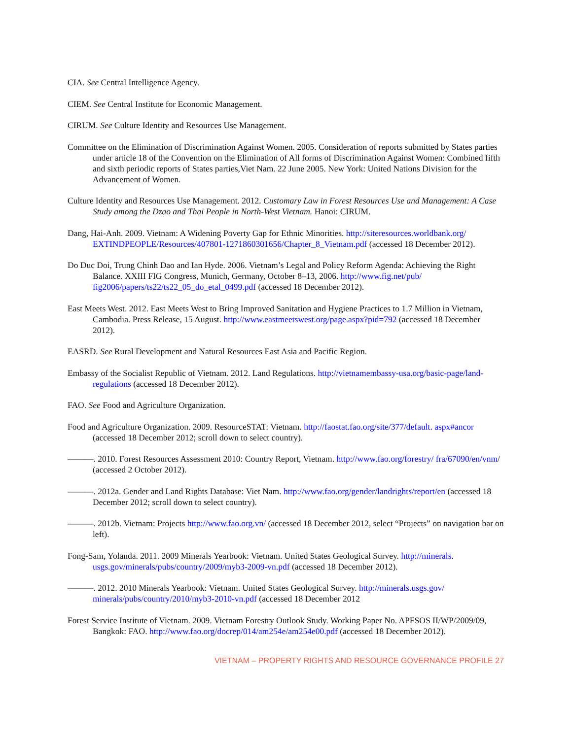CIA. See Central Intelligence Agency.
CIEM. See Central Institute for Economic Management.
CIRUM. See Culture Identity and Resources Use Management.
Committee on the Elimination of Discrimination Against Women. 2005. Consideration of reports submitted by States parties under article 18 of the Convention on the Elimination of All forms of Discrimination Against Women: Combined fifth and sixth periodic reports of States parties,Viet Nam. 22 June 2005. New York: United Nations Division for the Advancement of Women.
Culture Identity and Resources Use Management. 2012. Customary Law in Forest Resources Use and Management: A Case Study among the Dzao and Thai People in North-West Vietnam. Hanoi: CIRUM.
Dang, Hai-Anh. 2009. Vietnam: A Widening Poverty Gap for Ethnic Minorities. http://siteresources.worldbank.org/ EXTINDPEOPLE/Resources/407801-1271860301656/Chapter_8_Vietnam.pdf (accessed 18 December 2012).
Do Duc Doi, Trung Chinh Dao and Ian Hyde. 2006. Vietnam’s Legal and Policy Reform Agenda: Achieving the Right Balance. XXIII FIG Congress, Munich, Germany, October 8–13, 2006. http://www.fig.net/pub/ fig2006/papers/ts22/ts22_05_do_etal_0499.pdf (accessed 18 December 2012).
East Meets West. 2012. East Meets West to Bring Improved Sanitation and Hygiene Practices to 1.7 Million in Vietnam, Cambodia. Press Release, 15 August. http://www.eastmeetswest.org/page.aspx?pid=792 (accessed 18 December 2012).
EASRD. See Rural Development and Natural Resources East Asia and Pacific Region.
Embassy of the Socialist Republic of Vietnam. 2012. Land Regulations. http://vietnamembassy-usa.org/basic-page/land-regulations (accessed 18 December 2012).
FAO. See Food and Agriculture Organization.
Food and Agriculture Organization. 2009. ResourceSTAT: Vietnam. http://faostat.fao.org/site/377/default. aspx#ancor (accessed 18 December 2012; scroll down to select country).
———. 2010. Forest Resources Assessment 2010: Country Report, Vietnam. http://www.fao.org/forestry/ fra/67090/en/vnm/ (accessed 2 October 2012).
———. 2012a. Gender and Land Rights Database: Viet Nam. http://www.fao.org/gender/landrights/report/en (accessed 18 December 2012; scroll down to select country).
———. 2012b. Vietnam: Projects http://www.fao.org.vn/ (accessed 18 December 2012, select “Projects” on navigation bar on left).
Fong-Sam, Yolanda. 2011. 2009 Minerals Yearbook: Vietnam. United States Geological Survey. http://minerals. usgs.gov/minerals/pubs/country/2009/myb3-2009-vn.pdf (accessed 18 December 2012).
———. 2012. 2010 Minerals Yearbook: Vietnam. United States Geological Survey. http://minerals.usgs.gov/ minerals/pubs/country/2010/myb3-2010-vn.pdf (accessed 18 December 2012
Forest Service Institute of Vietnam. 2009. Vietnam Forestry Outlook Study. Working Paper No. APFSOS II/WP/2009/09, Bangkok: FAO. http://www.fao.org/docrep/014/am254e/am254e00.pdf (accessed 18 December 2012).
VIETNAM – PROPERTY RIGHTS AND RESOURCE GOVERNANCE PROFILE 27